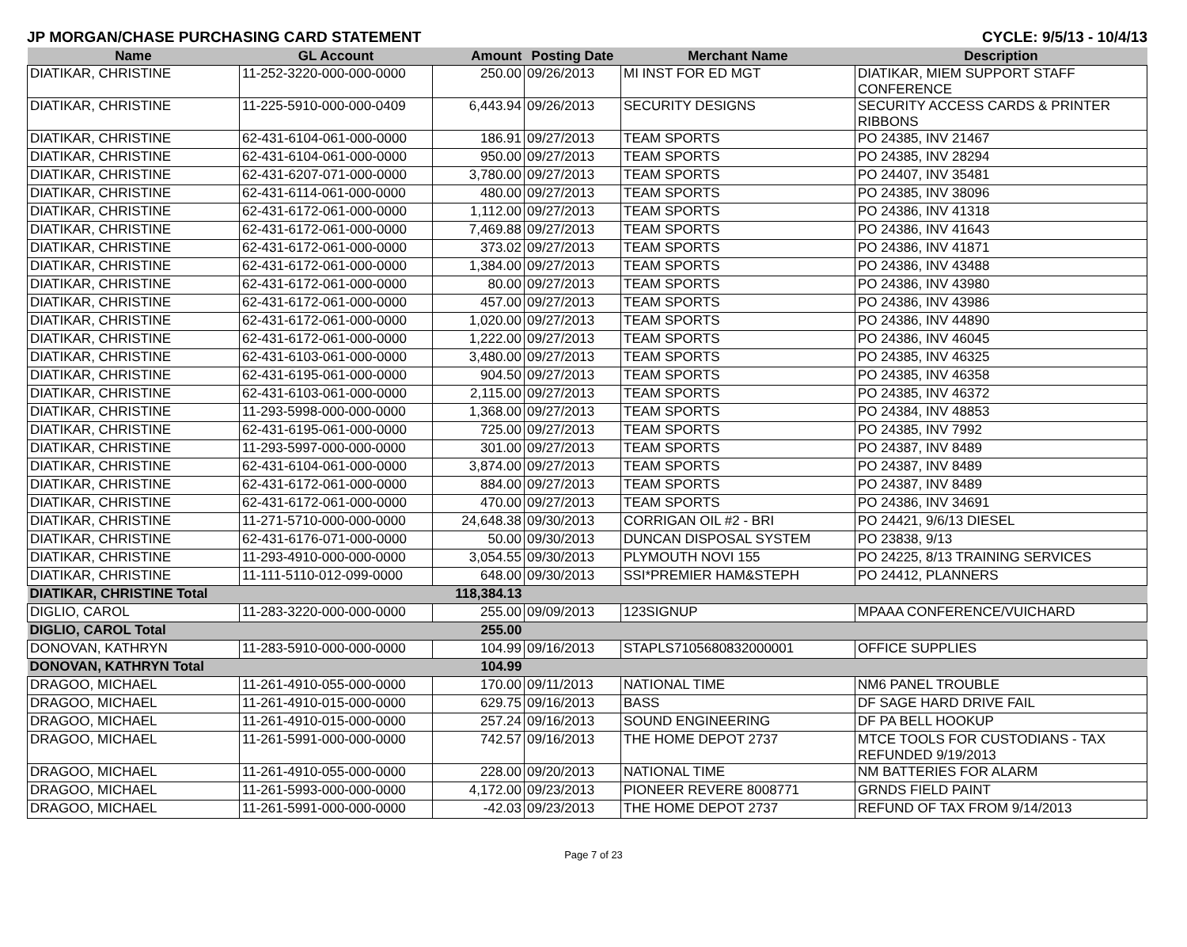JP MORGAN/CHASE PURCHASING CARD STATEMENT CYCLE: 9/5/13 - 10/4/13
| Name | GL Account | Amount | Posting Date | Merchant Name | Description |
| --- | --- | --- | --- | --- | --- |
| DIATIKAR, CHRISTINE | 11-252-3220-000-000-0000 | 250.00 | 09/26/2013 | MI INST FOR ED MGT | DIATIKAR, MIEM SUPPORT STAFF CONFERENCE |
| DIATIKAR, CHRISTINE | 11-225-5910-000-000-0409 | 6,443.94 | 09/26/2013 | SECURITY DESIGNS | SECURITY ACCESS CARDS & PRINTER RIBBONS |
| DIATIKAR, CHRISTINE | 62-431-6104-061-000-0000 | 186.91 | 09/27/2013 | TEAM SPORTS | PO 24385, INV 21467 |
| DIATIKAR, CHRISTINE | 62-431-6104-061-000-0000 | 950.00 | 09/27/2013 | TEAM SPORTS | PO 24385, INV 28294 |
| DIATIKAR, CHRISTINE | 62-431-6207-071-000-0000 | 3,780.00 | 09/27/2013 | TEAM SPORTS | PO 24407, INV 35481 |
| DIATIKAR, CHRISTINE | 62-431-6114-061-000-0000 | 480.00 | 09/27/2013 | TEAM SPORTS | PO 24385, INV 38096 |
| DIATIKAR, CHRISTINE | 62-431-6172-061-000-0000 | 1,112.00 | 09/27/2013 | TEAM SPORTS | PO 24386, INV 41318 |
| DIATIKAR, CHRISTINE | 62-431-6172-061-000-0000 | 7,469.88 | 09/27/2013 | TEAM SPORTS | PO 24386, INV 41643 |
| DIATIKAR, CHRISTINE | 62-431-6172-061-000-0000 | 373.02 | 09/27/2013 | TEAM SPORTS | PO 24386, INV 41871 |
| DIATIKAR, CHRISTINE | 62-431-6172-061-000-0000 | 1,384.00 | 09/27/2013 | TEAM SPORTS | PO 24386, INV 43488 |
| DIATIKAR, CHRISTINE | 62-431-6172-061-000-0000 | 80.00 | 09/27/2013 | TEAM SPORTS | PO 24386, INV 43980 |
| DIATIKAR, CHRISTINE | 62-431-6172-061-000-0000 | 457.00 | 09/27/2013 | TEAM SPORTS | PO 24386, INV 43986 |
| DIATIKAR, CHRISTINE | 62-431-6172-061-000-0000 | 1,020.00 | 09/27/2013 | TEAM SPORTS | PO 24386, INV 44890 |
| DIATIKAR, CHRISTINE | 62-431-6172-061-000-0000 | 1,222.00 | 09/27/2013 | TEAM SPORTS | PO 24386, INV 46045 |
| DIATIKAR, CHRISTINE | 62-431-6103-061-000-0000 | 3,480.00 | 09/27/2013 | TEAM SPORTS | PO 24385, INV 46325 |
| DIATIKAR, CHRISTINE | 62-431-6195-061-000-0000 | 904.50 | 09/27/2013 | TEAM SPORTS | PO 24385, INV 46358 |
| DIATIKAR, CHRISTINE | 62-431-6103-061-000-0000 | 2,115.00 | 09/27/2013 | TEAM SPORTS | PO 24385, INV 46372 |
| DIATIKAR, CHRISTINE | 11-293-5998-000-000-0000 | 1,368.00 | 09/27/2013 | TEAM SPORTS | PO 24384, INV 48853 |
| DIATIKAR, CHRISTINE | 62-431-6195-061-000-0000 | 725.00 | 09/27/2013 | TEAM SPORTS | PO 24385, INV 7992 |
| DIATIKAR, CHRISTINE | 11-293-5997-000-000-0000 | 301.00 | 09/27/2013 | TEAM SPORTS | PO 24387, INV 8489 |
| DIATIKAR, CHRISTINE | 62-431-6104-061-000-0000 | 3,874.00 | 09/27/2013 | TEAM SPORTS | PO 24387, INV 8489 |
| DIATIKAR, CHRISTINE | 62-431-6172-061-000-0000 | 884.00 | 09/27/2013 | TEAM SPORTS | PO 24387, INV 8489 |
| DIATIKAR, CHRISTINE | 62-431-6172-061-000-0000 | 470.00 | 09/27/2013 | TEAM SPORTS | PO 24386, INV 34691 |
| DIATIKAR, CHRISTINE | 11-271-5710-000-000-0000 | 24,648.38 | 09/30/2013 | CORRIGAN OIL #2 - BRI | PO 24421, 9/6/13 DIESEL |
| DIATIKAR, CHRISTINE | 62-431-6176-071-000-0000 | 50.00 | 09/30/2013 | DUNCAN DISPOSAL SYSTEM | PO 23838, 9/13 |
| DIATIKAR, CHRISTINE | 11-293-4910-000-000-0000 | 3,054.55 | 09/30/2013 | PLYMOUTH NOVI 155 | PO 24225, 8/13 TRAINING SERVICES |
| DIATIKAR, CHRISTINE | 11-111-5110-012-099-0000 | 648.00 | 09/30/2013 | SSI*PREMIER HAM&STEPH | PO 24412, PLANNERS |
| DIATIKAR, CHRISTINE Total | | 118,384.13 | | | |
| DIGLIO, CAROL | 11-283-3220-000-000-0000 | 255.00 | 09/09/2013 | 123SIGNUP | MPAAA CONFERENCE/VUICHARD |
| DIGLIO, CAROL Total | | 255.00 | | | |
| DONOVAN, KATHRYN | 11-283-5910-000-000-0000 | 104.99 | 09/16/2013 | STAPLS7105680832000001 | OFFICE SUPPLIES |
| DONOVAN, KATHRYN Total | | 104.99 | | | |
| DRAGOO, MICHAEL | 11-261-4910-055-000-0000 | 170.00 | 09/11/2013 | NATIONAL TIME | NM6 PANEL TROUBLE |
| DRAGOO, MICHAEL | 11-261-4910-015-000-0000 | 629.75 | 09/16/2013 | BASS | DF SAGE HARD DRIVE FAIL |
| DRAGOO, MICHAEL | 11-261-4910-015-000-0000 | 257.24 | 09/16/2013 | SOUND ENGINEERING | DF PA BELL HOOKUP |
| DRAGOO, MICHAEL | 11-261-5991-000-000-0000 | 742.57 | 09/16/2013 | THE HOME DEPOT 2737 | MTCE TOOLS FOR CUSTODIANS - TAX REFUNDED 9/19/2013 |
| DRAGOO, MICHAEL | 11-261-4910-055-000-0000 | 228.00 | 09/20/2013 | NATIONAL TIME | NM BATTERIES FOR ALARM |
| DRAGOO, MICHAEL | 11-261-5993-000-000-0000 | 4,172.00 | 09/23/2013 | PIONEER REVERE 8008771 | GRNDS FIELD PAINT |
| DRAGOO, MICHAEL | 11-261-5991-000-000-0000 | -42.03 | 09/23/2013 | THE HOME DEPOT 2737 | REFUND OF TAX FROM 9/14/2013 |
Page 7 of 23